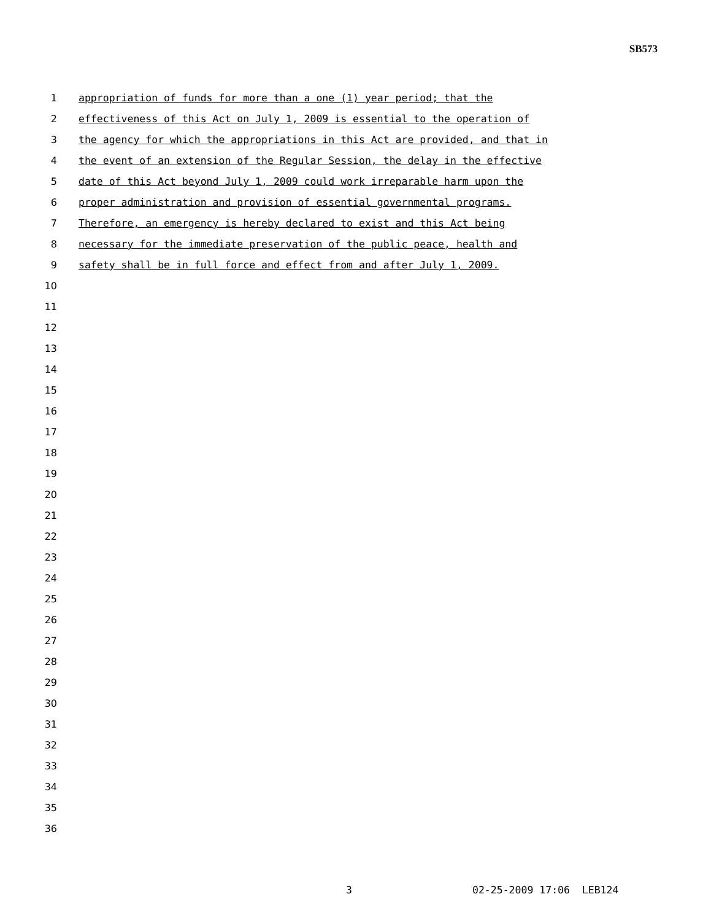SB573
1 appropriation of funds for more than a one (1) year period; that the
2 effectiveness of this Act on July 1, 2009 is essential to the operation of
3 the agency for which the appropriations in this Act are provided, and that in
4 the event of an extension of the Regular Session, the delay in the effective
5 date of this Act beyond July 1, 2009 could work irreparable harm upon the
6 proper administration and provision of essential governmental programs.
7 Therefore, an emergency is hereby declared to exist and this Act being
8 necessary for the immediate preservation of the public peace, health and
9 safety shall be in full force and effect from and after July 1, 2009.
10
11
12
13
14
15
16
17
18
19
20
21
22
23
24
25
26
27
28
29
30
31
32
33
34
35
36
3 02-25-2009 17:06 LEB124